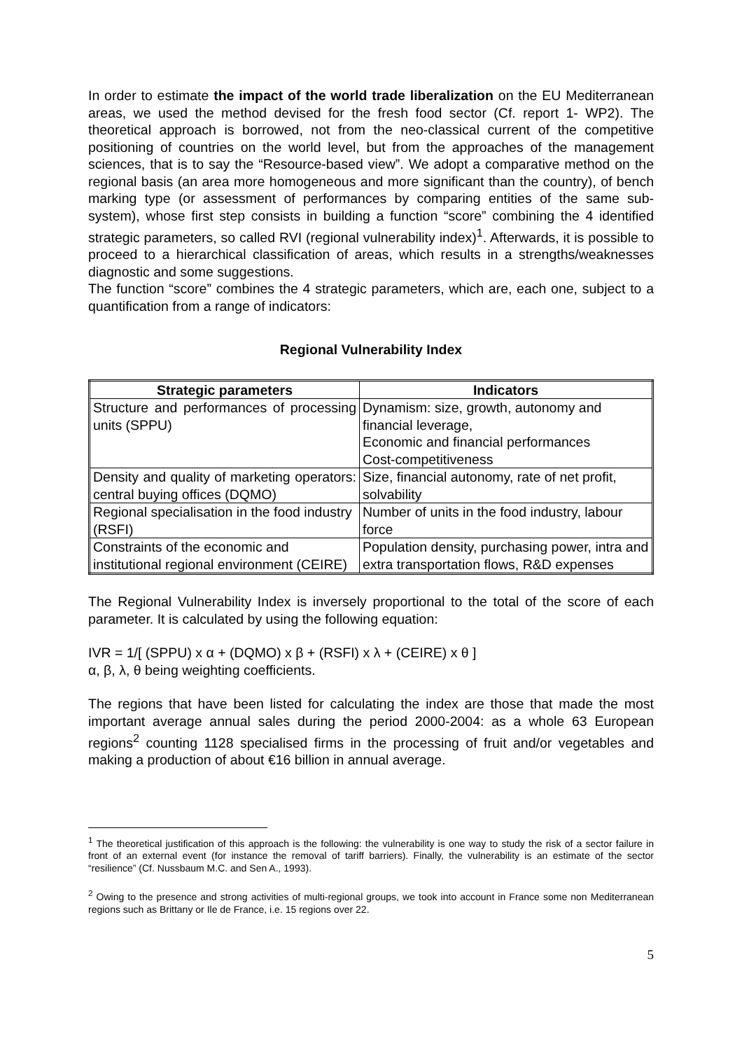In order to estimate the impact of the world trade liberalization on the EU Mediterranean areas, we used the method devised for the fresh food sector (Cf. report 1- WP2). The theoretical approach is borrowed, not from the neo-classical current of the competitive positioning of countries on the world level, but from the approaches of the management sciences, that is to say the “Resource-based view”. We adopt a comparative method on the regional basis (an area more homogeneous and more significant than the country), of bench marking type (or assessment of performances by comparing entities of the same sub-system), whose first step consists in building a function “score” combining the 4 identified strategic parameters, so called RVI (regional vulnerability index)<sup>1</sup>. Afterwards, it is possible to proceed to a hierarchical classification of areas, which results in a strengths/weaknesses diagnostic and some suggestions.
The function “score” combines the 4 strategic parameters, which are, each one, subject to a quantification from a range of indicators:
Regional Vulnerability Index
| Strategic parameters | Indicators |
| --- | --- |
| Structure and performances of processing units (SPPU) | Dynamism: size, growth, autonomy and financial leverage, Economic and financial performances Cost-competitiveness |
| Density and quality of marketing operators: central buying offices (DQMO) | Size, financial autonomy, rate of net profit, solvability |
| Regional specialisation in the food industry (RSFI) | Number of units in the food industry, labour force |
| Constraints of the economic and institutional regional environment (CEIRE) | Population density, purchasing power, intra and extra transportation flows, R&D expenses |
The Regional Vulnerability Index is inversely proportional to the total of the score of each parameter. It is calculated by using the following equation:
IVR = 1/[ (SPPU) x α + (DQMO) x β + (RSFI) x λ + (CEIRE) x θ ]
α, β, λ, θ being weighting coefficients.
The regions that have been listed for calculating the index are those that made the most important average annual sales during the period 2000-2004: as a whole 63 European regions<sup>2</sup> counting 1128 specialised firms in the processing of fruit and/or vegetables and making a production of about €16 billion in annual average.
<sup>1</sup> The theoretical justification of this approach is the following: the vulnerability is one way to study the risk of a sector failure in front of an external event (for instance the removal of tariff barriers). Finally, the vulnerability is an estimate of the sector “resilience” (Cf. Nussbaum M.C. and Sen A., 1993).
<sup>2</sup> Owing to the presence and strong activities of multi-regional groups, we took into account in France some non Mediterranean regions such as Brittany or Ile de France, i.e. 15 regions over 22.
5